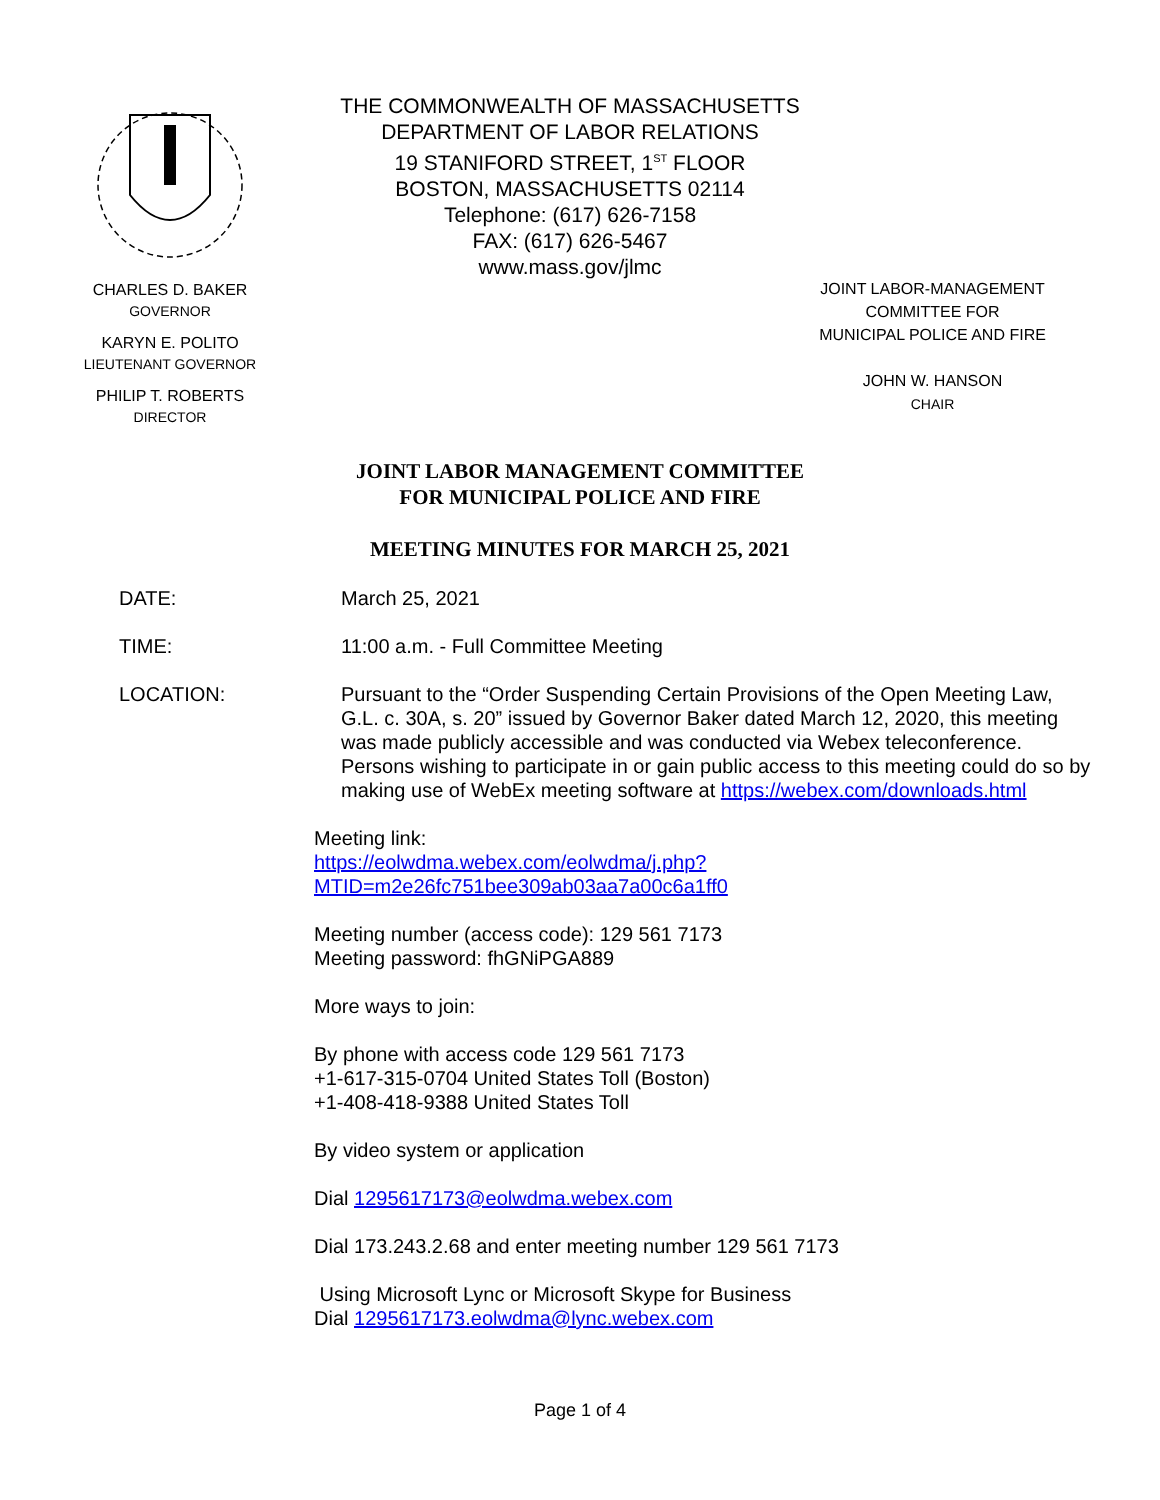CHARLES D. BAKER
GOVERNOR
KARYN E. POLITO
LIEUTENANT GOVERNOR
PHILIP T. ROBERTS
DIRECTOR
THE COMMONWEALTH OF MASSACHUSETTS
DEPARTMENT OF LABOR RELATIONS
19 STANIFORD STREET, 1<sup>ST</sup> FLOOR
BOSTON, MASSACHUSETTS 02114
Telephone: (617) 626-7158
FAX: (617) 626-5467
www.mass.gov/jlmc
JOINT LABOR-MANAGEMENT
COMMITTEE FOR
MUNICIPAL POLICE AND FIRE
JOHN W. HANSON
CHAIR
JOINT LABOR MANAGEMENT COMMITTEE
FOR MUNICIPAL POLICE AND FIRE
MEETING MINUTES FOR MARCH 25, 2021
DATE: March 25, 2021
TIME: 11:00 a.m. - Full Committee Meeting
LOCATION: Pursuant to the “Order Suspending Certain Provisions of the Open Meeting Law, G.L. c. 30A, s. 20” issued by Governor Baker dated March 12, 2020, this meeting was made publicly accessible and was conducted via Webex teleconference. Persons wishing to participate in or gain public access to this meeting could do so by making use of WebEx meeting software at https://webex.com/downloads.html
Meeting link:
https://eolwdma.webex.com/eolwdma/j.php?MTID=m2e26fc751bee309ab03aa7a00c6a1ff0
Meeting number (access code): 129 561 7173
Meeting password: fhGNiPGA889
More ways to join:
By phone with access code 129 561 7173
+1-617-315-0704 United States Toll (Boston)
+1-408-418-9388 United States Toll
By video system or application
Dial 1295617173@eolwdma.webex.com
Dial 173.243.2.68 and enter meeting number 129 561 7173
Using Microsoft Lync or Microsoft Skype for Business
Dial 1295617173.eolwdma@lync.webex.com
Page 1 of 4